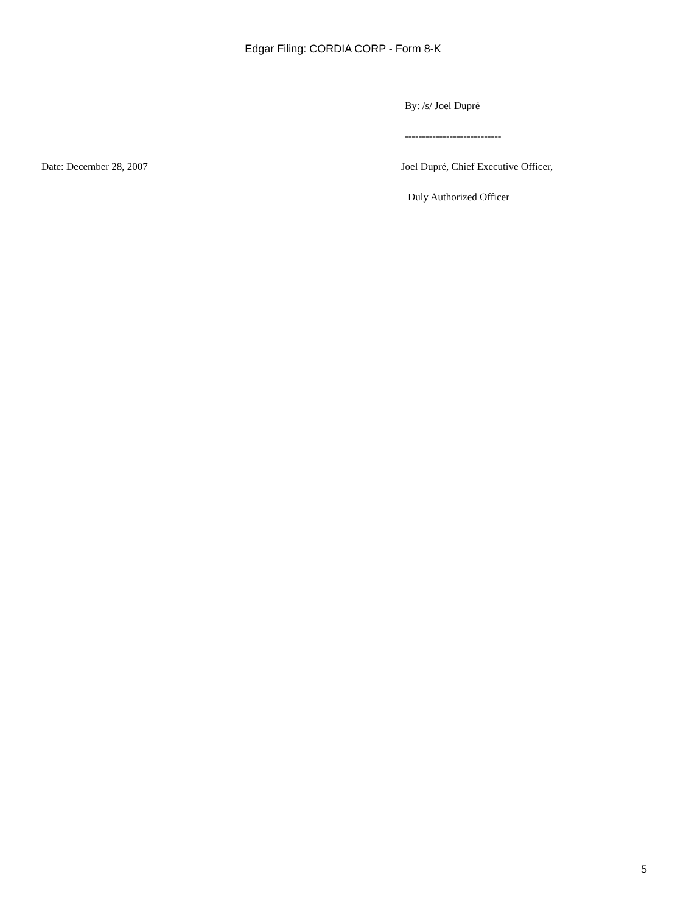Edgar Filing: CORDIA CORP - Form 8-K
By: /s/ Joel Dupré
----------------------------
Date: December 28, 2007 Joel Dupré, Chief Executive Officer,
Duly Authorized Officer
5